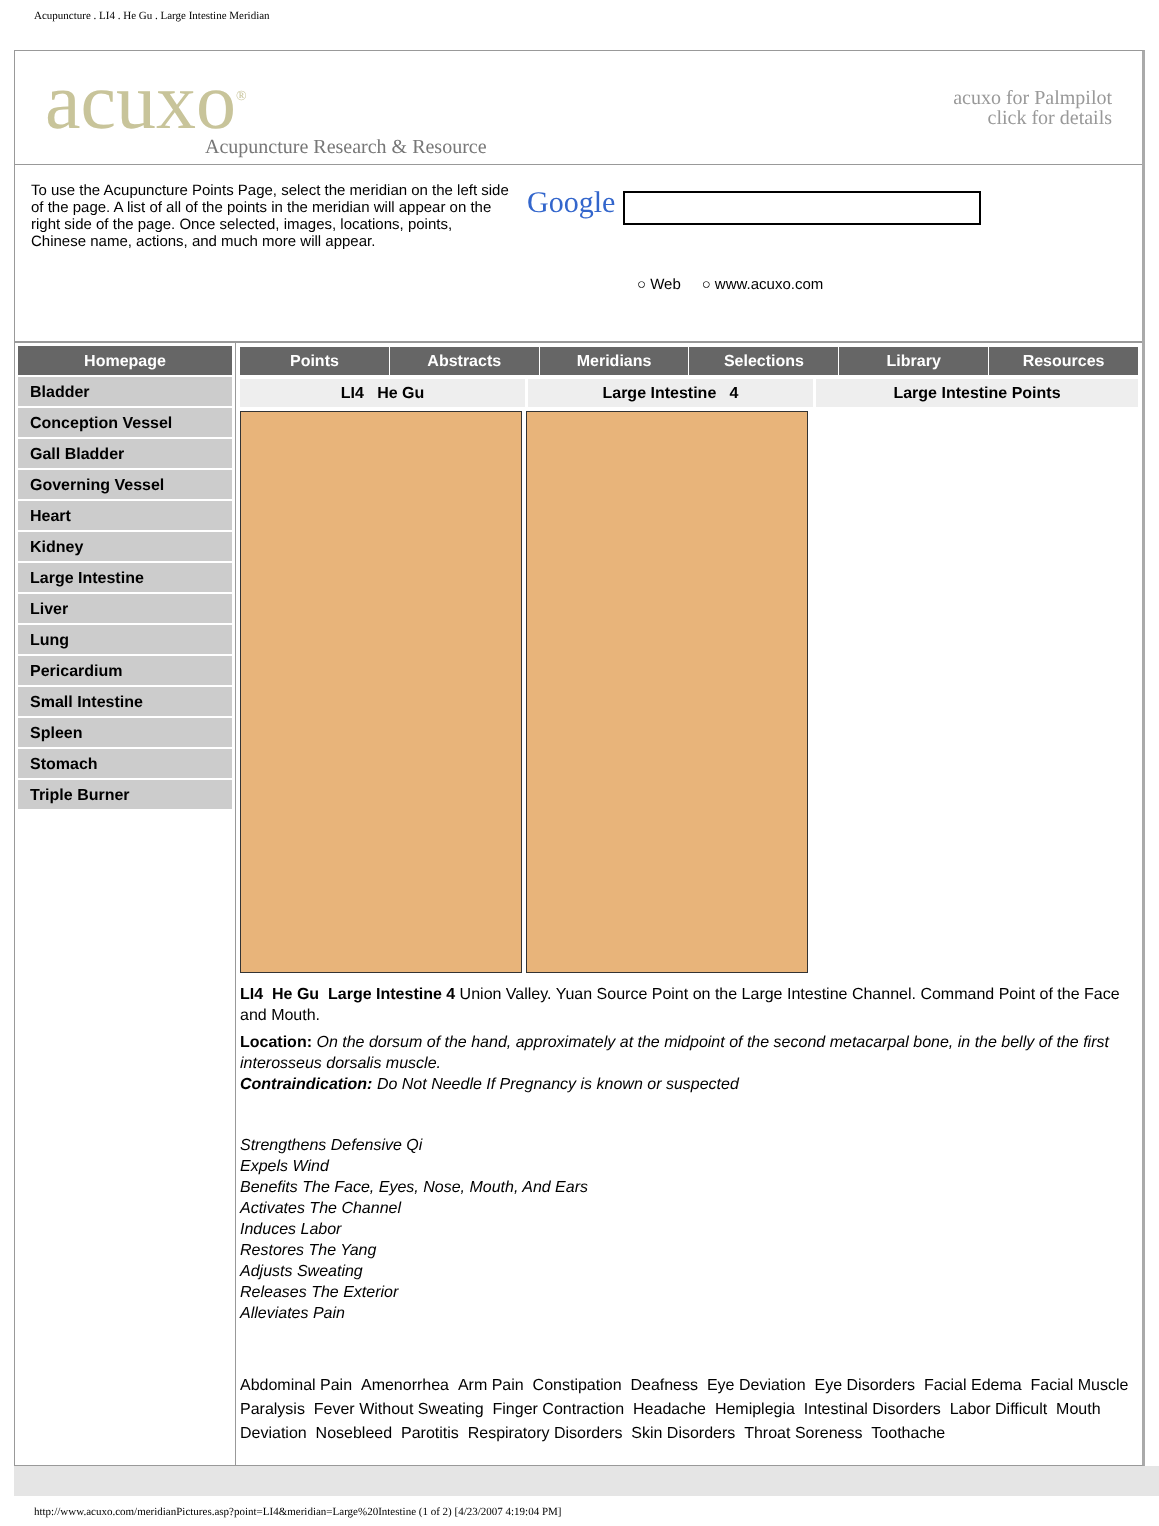Acupuncture . LI4 . He Gu . Large Intestine Meridian
acuxo<sup>®</sup>
Acupuncture Research & Resource
acuxo for Palmpilot
click for details
To use the Acupuncture Points Page, select the meridian on the left side of the page. A list of all of the points in the meridian will appear on the right side of the page. Once selected, images, locations, points, Chinese name, actions, and much more will appear.
Google
○ Web ○ www.acuxo.com
Homepage
Bladder
Conception Vessel
Gall Bladder
Governing Vessel
Heart
Kidney
Large Intestine
Liver
Lung
Pericardium
Small Intestine
Spleen
Stomach
Triple Burner
Points Abstracts Meridians Selections Library Resources
LI4 He Gu Large Intestine 4 Large Intestine Points
LI4 He Gu Large Intestine 4 Union Valley. Yuan Source Point on the Large Intestine Channel. Command Point of the Face and Mouth.
Location: On the dorsum of the hand, approximately at the midpoint of the second metacarpal bone, in the belly of the first interosseus dorsalis muscle.
Contraindication: Do Not Needle If Pregnancy is known or suspected
Strengthens Defensive Qi
Expels Wind
Benefits The Face, Eyes, Nose, Mouth, And Ears
Activates The Channel
Induces Labor
Restores The Yang
Adjusts Sweating
Releases The Exterior
Alleviates Pain
Abdominal Pain Amenorrhea Arm Pain Constipation Deafness Eye Deviation Eye Disorders Facial Edema Facial Muscle Paralysis Fever Without Sweating Finger Contraction Headache Hemiplegia Intestinal Disorders Labor Difficult Mouth Deviation Nosebleed Parotitis Respiratory Disorders Skin Disorders Throat Soreness Toothache
http://www.acuxo.com/meridianPictures.asp?point=LI4&meridian=Large%20Intestine (1 of 2) [4/23/2007 4:19:04 PM]